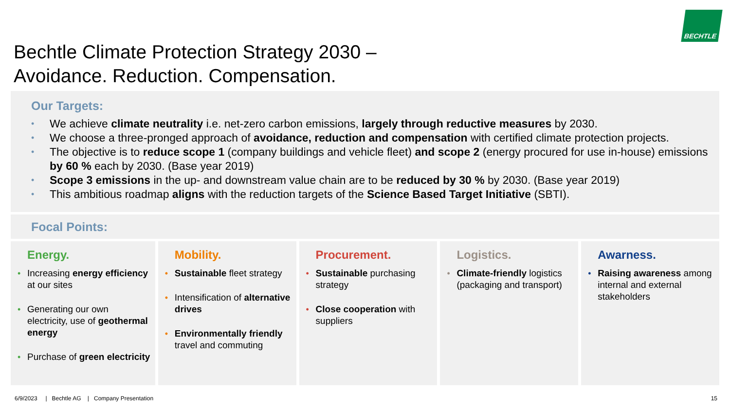Bechtle Climate Protection Strategy 2030 –
Avoidance. Reduction. Compensation.
BECHTLE
Our Targets:
• We achieve climate neutrality i.e. net-zero carbon emissions, largely through reductive measures by 2030.
• We choose a three-pronged approach of avoidance, reduction and compensation with certified climate protection projects.
• The objective is to reduce scope 1 (company buildings and vehicle fleet) and scope 2 (energy procured for use in-house) emissions by 60 % each by 2030. (Base year 2019)
• Scope 3 emissions in the up- and downstream value chain are to be reduced by 30 % by 2030. (Base year 2019)
• This ambitious roadmap aligns with the reduction targets of the Science Based Target Initiative (SBTI).
Focal Points:
Energy.
• Increasing energy efficiency at our sites
• Generating our own electricity, use of geothermal energy
• Purchase of green electricity
Mobility.
• Sustainable fleet strategy
• Intensification of alternative drives
• Environmentally friendly travel and commuting
Procurement.
• Sustainable purchasing strategy
• Close cooperation with suppliers
Logistics.
• Climate-friendly logistics (packaging and transport)
Awarness.
• Raising awareness among internal and external stakeholders
6/9/2023 | Bechtle AG | Company Presentation
15